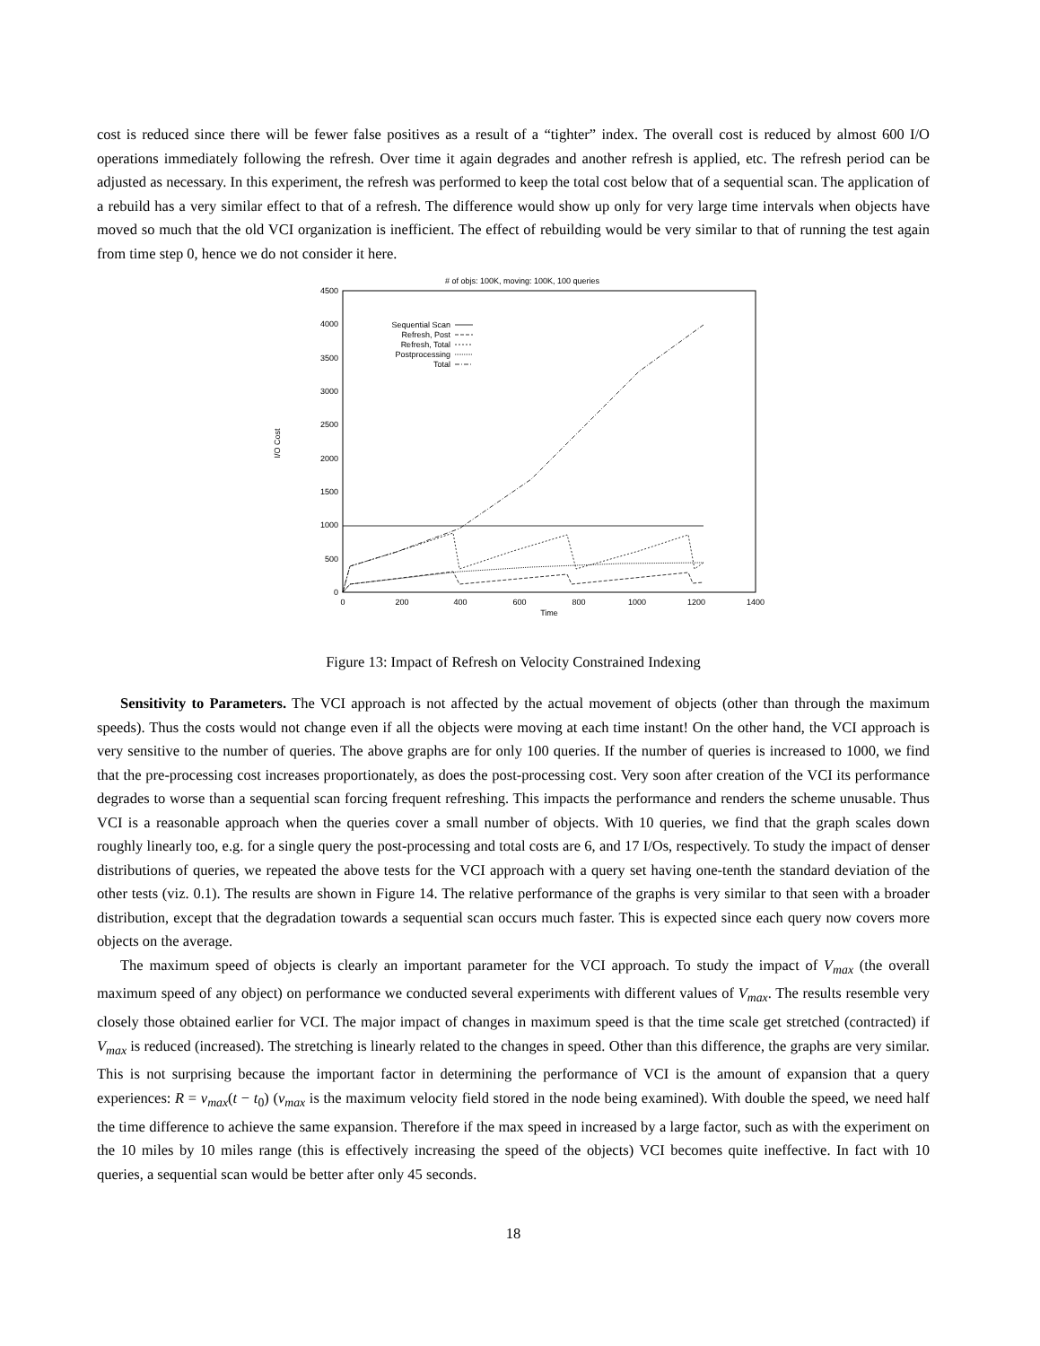cost is reduced since there will be fewer false positives as a result of a “tighter” index. The overall cost is reduced by almost 600 I/O operations immediately following the refresh. Over time it again degrades and another refresh is applied, etc. The refresh period can be adjusted as necessary. In this experiment, the refresh was performed to keep the total cost below that of a sequential scan. The application of a rebuild has a very similar effect to that of a refresh. The difference would show up only for very large time intervals when objects have moved so much that the old VCI organization is inefficient. The effect of rebuilding would be very similar to that of running the test again from time step 0, hence we do not consider it here.
# of objs: 100K, moving: 100K, 100 queries
0
500
1000
1500
2000
2500
3000
3500
4000
4500
0
200
400
600
800
1000
1200
1400
Time
I/O Cost
Sequential Scan
Refresh, Post
Refresh, Total
Postprocessing
Total
Figure 13: Impact of Refresh on Velocity Constrained Indexing
Sensitivity to Parameters. The VCI approach is not affected by the actual movement of objects (other than through the maximum speeds). Thus the costs would not change even if all the objects were moving at each time instant! On the other hand, the VCI approach is very sensitive to the number of queries. The above graphs are for only 100 queries. If the number of queries is increased to 1000, we find that the pre-processing cost increases proportionately, as does the post-processing cost. Very soon after creation of the VCI its performance degrades to worse than a sequential scan forcing frequent refreshing. This impacts the performance and renders the scheme unusable. Thus VCI is a reasonable approach when the queries cover a small number of objects. With 10 queries, we find that the graph scales down roughly linearly too, e.g. for a single query the post-processing and total costs are 6, and 17 I/Os, respectively. To study the impact of denser distributions of queries, we repeated the above tests for the VCI approach with a query set having one-tenth the standard deviation of the other tests (viz. 0.1). The results are shown in Figure 14. The relative performance of the graphs is very similar to that seen with a broader distribution, except that the degradation towards a sequential scan occurs much faster. This is expected since each query now covers more objects on the average.
The maximum speed of objects is clearly an important parameter for the VCI approach. To study the impact of V<sub>max</sub> (the overall maximum speed of any object) on performance we conducted several experiments with different values of V<sub>max</sub>. The results resemble very closely those obtained earlier for VCI. The major impact of changes in maximum speed is that the time scale get stretched (contracted) if V<sub>max</sub> is reduced (increased). The stretching is linearly related to the changes in speed. Other than this difference, the graphs are very similar. This is not surprising because the important factor in determining the performance of VCI is the amount of expansion that a query experiences: R = v<sub>max</sub>(t − t<sub>0</sub>) (v<sub>max</sub> is the maximum velocity field stored in the node being examined). With double the speed, we need half the time difference to achieve the same expansion. Therefore if the max speed in increased by a large factor, such as with the experiment on the 10 miles by 10 miles range (this is effectively increasing the speed of the objects) VCI becomes quite ineffective. In fact with 10 queries, a sequential scan would be better after only 45 seconds.
18